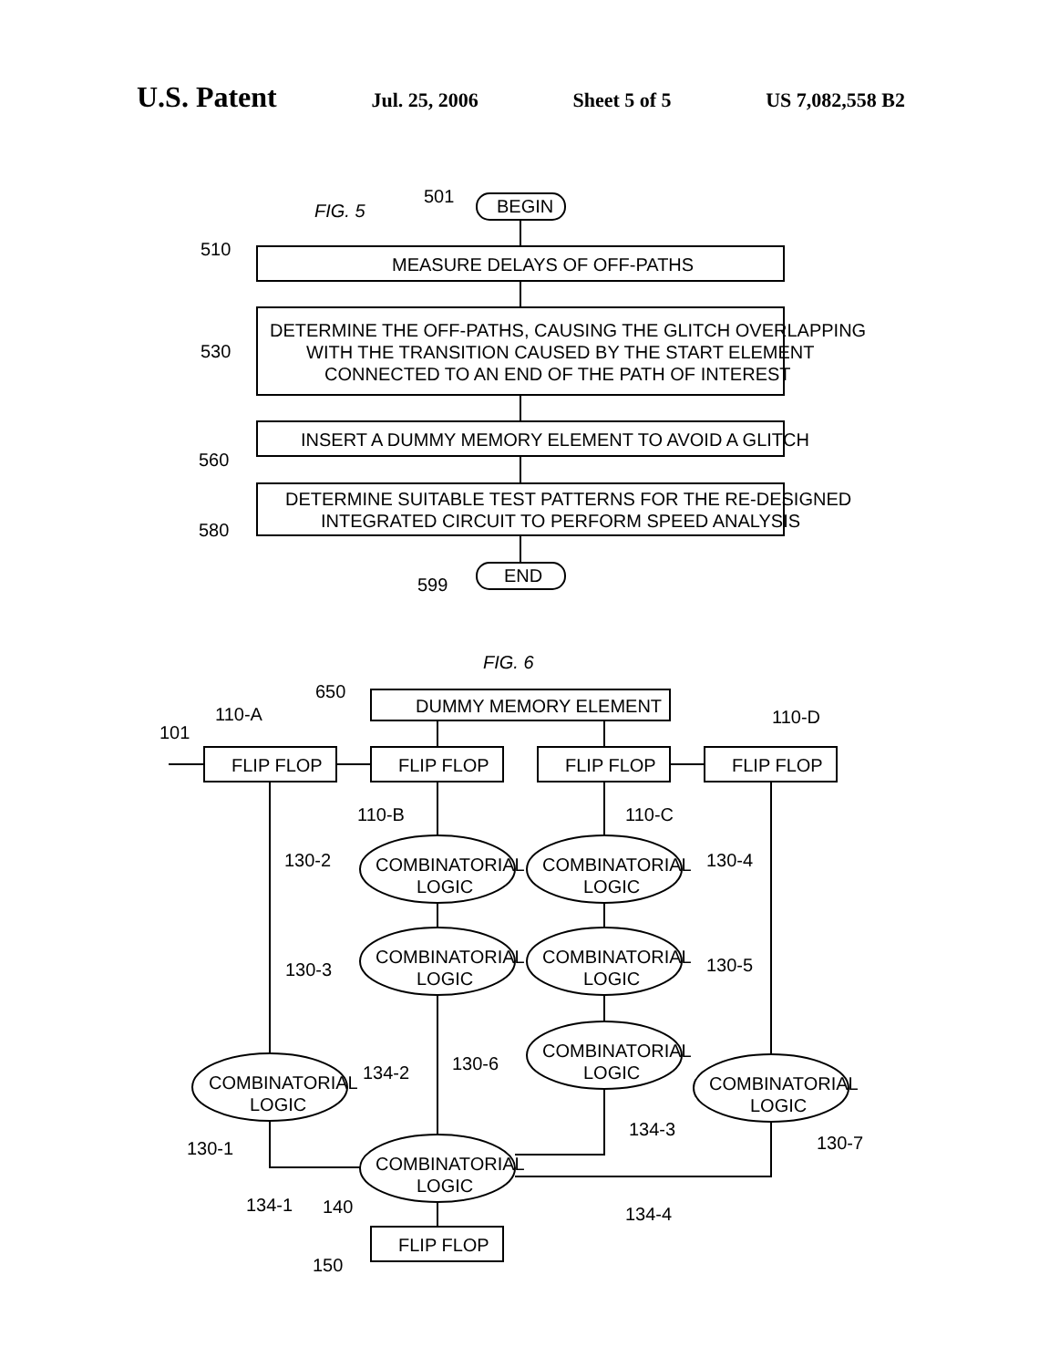U.S. Patent Jul. 25, 2006 Sheet 5 of 5 US 7,082,558 B2
FIG. 5
501
BEGIN
510
MEASURE DELAYS OF OFF-PATHS
530
DETERMINE THE OFF-PATHS, CAUSING THE GLITCH OVERLAPPING
WITH THE TRANSITION CAUSED BY THE START ELEMENT
CONNECTED TO AN END OF THE PATH OF INTEREST
INSERT A DUMMY MEMORY ELEMENT TO AVOID A GLITCH
560
DETERMINE SUITABLE TEST PATTERNS FOR THE RE-DESIGNED
INTEGRATED CIRCUIT TO PERFORM SPEED ANALYSIS
580
END
599
FIG. 6
650
DUMMY MEMORY ELEMENT
110-A
110-D
101
FLIP FLOP
FLIP FLOP
FLIP FLOP
FLIP FLOP
110-B
110-C
130-2
COMBINATORIAL
LOGIC
COMBINATORIAL
LOGIC
130-4
130-3
COMBINATORIAL
LOGIC
COMBINATORIAL
LOGIC
130-5
134-2
130-6
COMBINATORIAL
LOGIC
COMBINATORIAL
LOGIC
COMBINATORIAL
LOGIC
134-3
130-1
130-7
COMBINATORIAL
LOGIC
134-1
140
134-4
FLIP FLOP
150